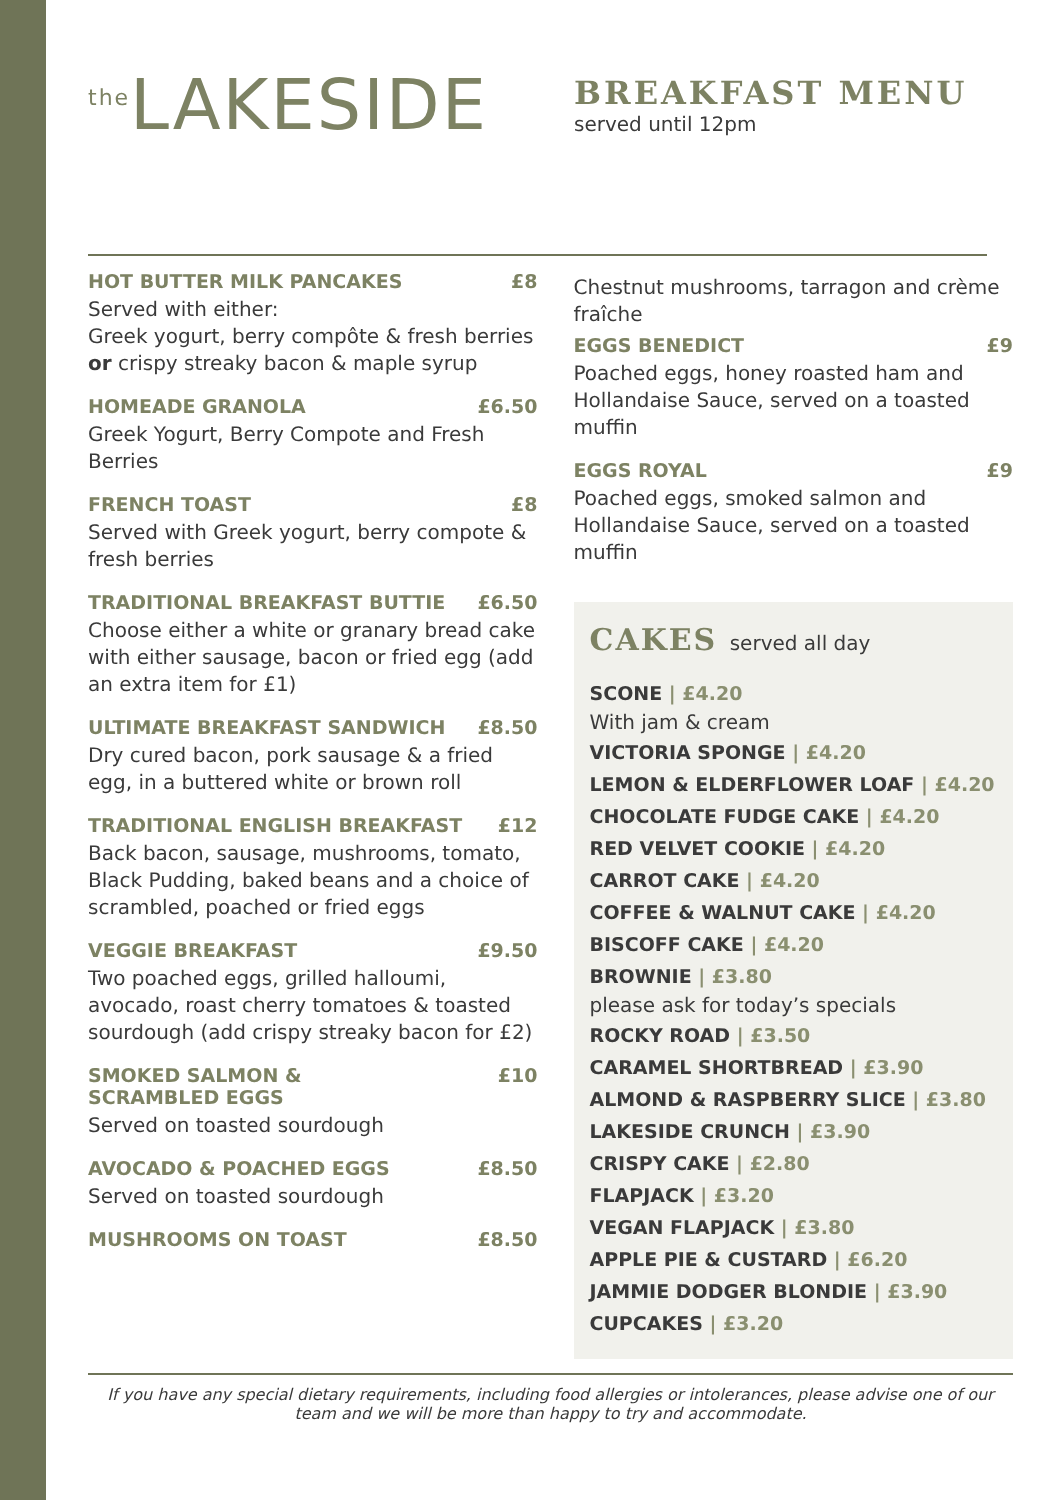<sup>the</sup>LAKESIDE
BREAKFAST MENU
served until 12pm
HOT BUTTER MILK PANCAKES £8
Served with either:
Greek yogurt, berry compôte & fresh berries or crispy streaky bacon & maple syrup
HOMEADE GRANOLA £6.50
Greek Yogurt, Berry Compote and Fresh Berries
FRENCH TOAST £8
Served with Greek yogurt, berry compote & fresh berries
TRADITIONAL BREAKFAST BUTTIE £6.50
Choose either a white or granary bread cake with either sausage, bacon or fried egg (add an extra item for £1)
ULTIMATE BREAKFAST SANDWICH £8.50
Dry cured bacon, pork sausage & a fried egg, in a buttered white or brown roll
TRADITIONAL ENGLISH BREAKFAST £12
Back bacon, sausage, mushrooms, tomato, Black Pudding, baked beans and a choice of scrambled, poached or fried eggs
VEGGIE BREAKFAST £9.50
Two poached eggs, grilled halloumi, avocado, roast cherry tomatoes & toasted sourdough (add crispy streaky bacon for £2)
SMOKED SALMON &
SCRAMBLED EGGS £10
Served on toasted sourdough
AVOCADO & POACHED EGGS £8.50
Served on toasted sourdough
MUSHROOMS ON TOAST £8.50
Chestnut mushrooms, tarragon and crème fraîche
EGGS BENEDICT £9
Poached eggs, honey roasted ham and Hollandaise Sauce, served on a toasted muffin
EGGS ROYAL £9
Poached eggs, smoked salmon and Hollandaise Sauce, served on a toasted muffin
CAKES served all day
SCONE | £4.20
With jam & cream
VICTORIA SPONGE | £4.20
LEMON & ELDERFLOWER LOAF | £4.20
CHOCOLATE FUDGE CAKE | £4.20
RED VELVET COOKIE | £4.20
CARROT CAKE | £4.20
COFFEE & WALNUT CAKE | £4.20
BISCOFF CAKE | £4.20
BROWNIE | £3.80
please ask for today’s specials
ROCKY ROAD | £3.50
CARAMEL SHORTBREAD | £3.90
ALMOND & RASPBERRY SLICE | £3.80
LAKESIDE CRUNCH | £3.90
CRISPY CAKE | £2.80
FLAPJACK | £3.20
VEGAN FLAPJACK | £3.80
APPLE PIE & CUSTARD | £6.20
JAMMIE DODGER BLONDIE | £3.90
CUPCAKES | £3.20
If you have any special dietary requirements, including food allergies or intolerances, please advise one of our team and we will be more than happy to try and accommodate.